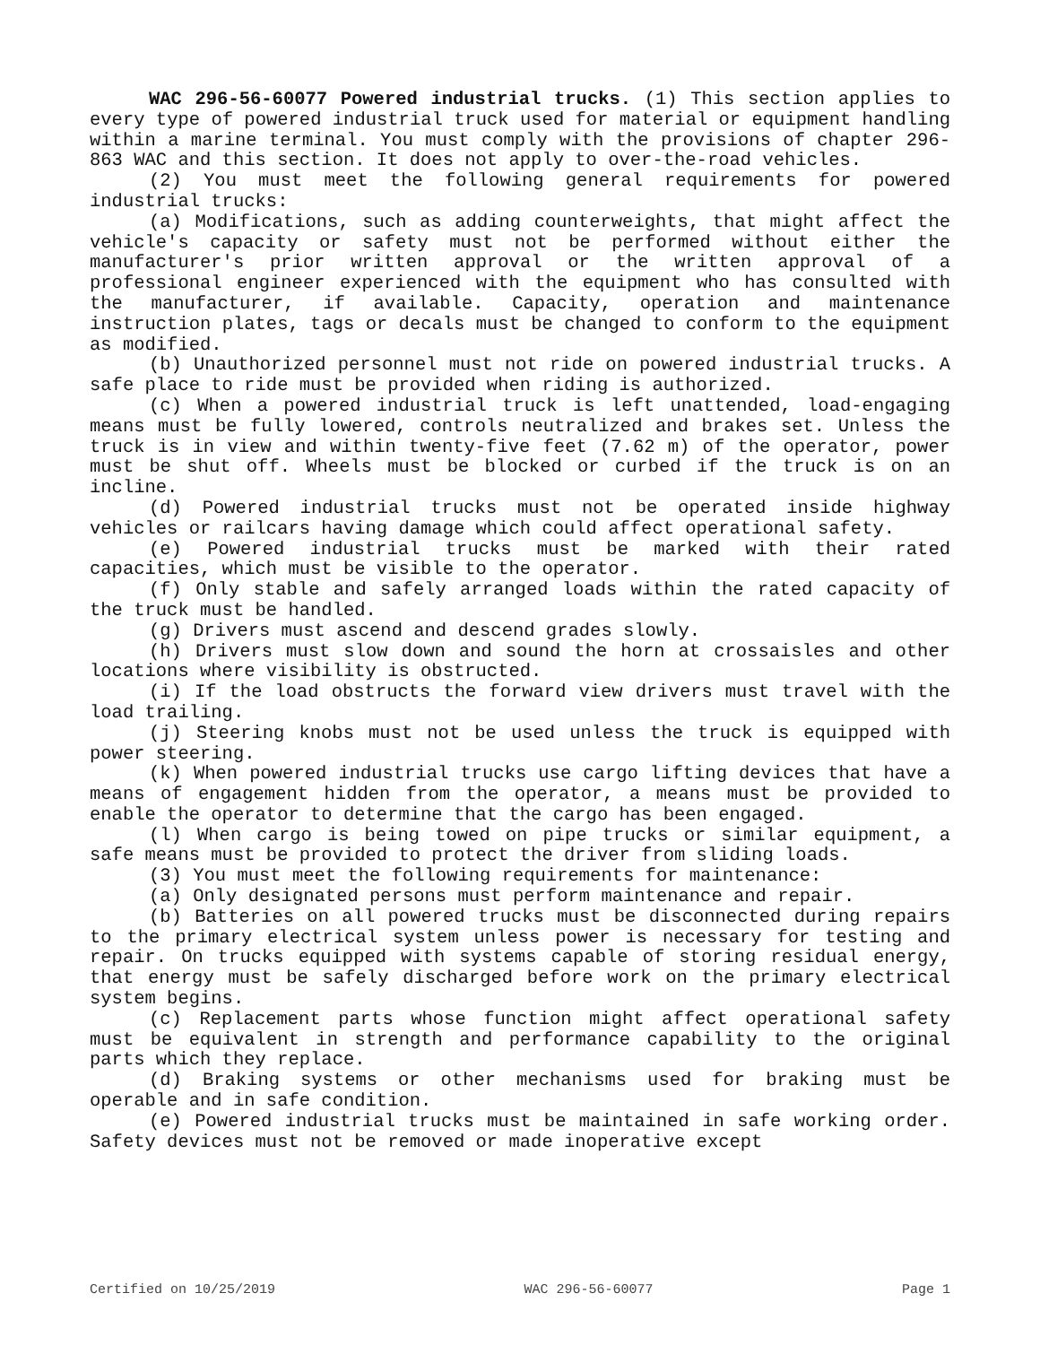WAC 296-56-60077 Powered industrial trucks. (1) This section applies to every type of powered industrial truck used for material or equipment handling within a marine terminal. You must comply with the provisions of chapter 296-863 WAC and this section. It does not apply to over-the-road vehicles.
(2) You must meet the following general requirements for powered industrial trucks:
(a) Modifications, such as adding counterweights, that might affect the vehicle's capacity or safety must not be performed without either the manufacturer's prior written approval or the written approval of a professional engineer experienced with the equipment who has consulted with the manufacturer, if available. Capacity, operation and maintenance instruction plates, tags or decals must be changed to conform to the equipment as modified.
(b) Unauthorized personnel must not ride on powered industrial trucks. A safe place to ride must be provided when riding is authorized.
(c) When a powered industrial truck is left unattended, load-engaging means must be fully lowered, controls neutralized and brakes set. Unless the truck is in view and within twenty-five feet (7.62 m) of the operator, power must be shut off. Wheels must be blocked or curbed if the truck is on an incline.
(d) Powered industrial trucks must not be operated inside highway vehicles or railcars having damage which could affect operational safety.
(e) Powered industrial trucks must be marked with their rated capacities, which must be visible to the operator.
(f) Only stable and safely arranged loads within the rated capacity of the truck must be handled.
(g) Drivers must ascend and descend grades slowly.
(h) Drivers must slow down and sound the horn at crossaisles and other locations where visibility is obstructed.
(i) If the load obstructs the forward view drivers must travel with the load trailing.
(j) Steering knobs must not be used unless the truck is equipped with power steering.
(k) When powered industrial trucks use cargo lifting devices that have a means of engagement hidden from the operator, a means must be provided to enable the operator to determine that the cargo has been engaged.
(l) When cargo is being towed on pipe trucks or similar equipment, a safe means must be provided to protect the driver from sliding loads.
(3) You must meet the following requirements for maintenance:
(a) Only designated persons must perform maintenance and repair.
(b) Batteries on all powered trucks must be disconnected during repairs to the primary electrical system unless power is necessary for testing and repair. On trucks equipped with systems capable of storing residual energy, that energy must be safely discharged before work on the primary electrical system begins.
(c) Replacement parts whose function might affect operational safety must be equivalent in strength and performance capability to the original parts which they replace.
(d) Braking systems or other mechanisms used for braking must be operable and in safe condition.
(e) Powered industrial trucks must be maintained in safe working order. Safety devices must not be removed or made inoperative except
Certified on 10/25/2019 WAC 296-56-60077 Page 1